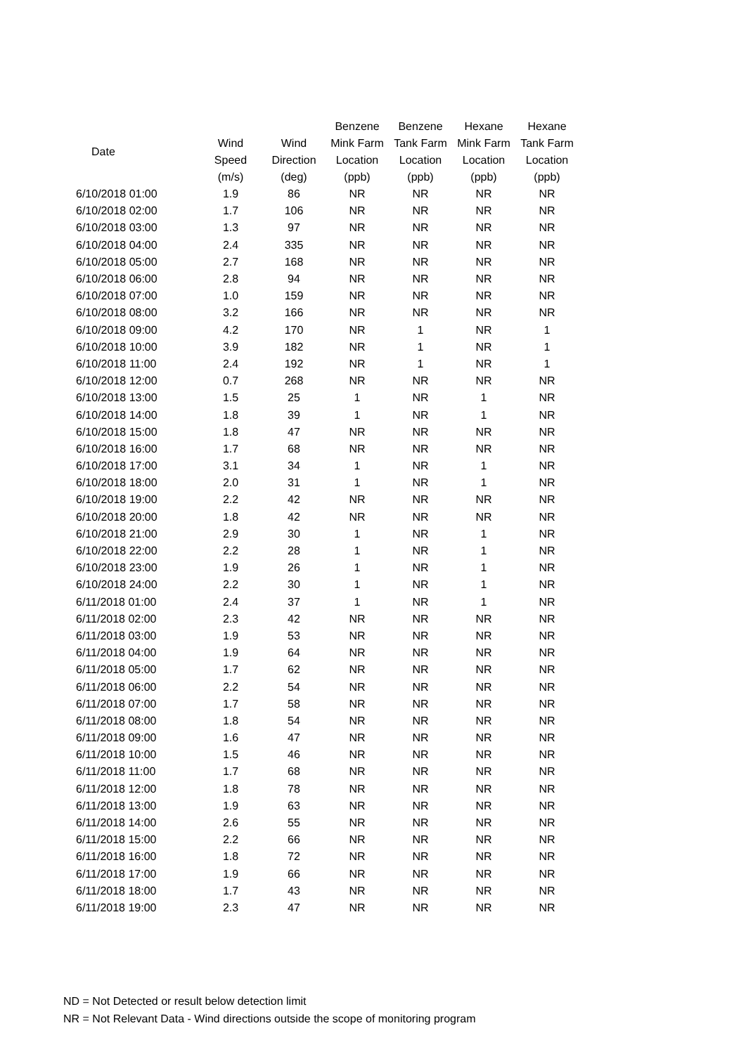| Date | | | Benzene | Benzene | Hexane | Hexane |
| --- | --- | --- | --- | --- | --- | --- |
| | Wind | Wind | Mink Farm | Tank Farm | Mink Farm | Tank Farm |
| | Speed | Direction | Location | Location | Location | Location |
| | (m/s) | (deg) | (ppb) | (ppb) | (ppb) | (ppb) |
| 6/10/2018 01:00 | 1.9 | 86 | NR | NR | NR | NR |
| 6/10/2018 02:00 | 1.7 | 106 | NR | NR | NR | NR |
| 6/10/2018 03:00 | 1.3 | 97 | NR | NR | NR | NR |
| 6/10/2018 04:00 | 2.4 | 335 | NR | NR | NR | NR |
| 6/10/2018 05:00 | 2.7 | 168 | NR | NR | NR | NR |
| 6/10/2018 06:00 | 2.8 | 94 | NR | NR | NR | NR |
| 6/10/2018 07:00 | 1.0 | 159 | NR | NR | NR | NR |
| 6/10/2018 08:00 | 3.2 | 166 | NR | NR | NR | NR |
| 6/10/2018 09:00 | 4.2 | 170 | NR | 1 | NR | 1 |
| 6/10/2018 10:00 | 3.9 | 182 | NR | 1 | NR | 1 |
| 6/10/2018 11:00 | 2.4 | 192 | NR | 1 | NR | 1 |
| 6/10/2018 12:00 | 0.7 | 268 | NR | NR | NR | NR |
| 6/10/2018 13:00 | 1.5 | 25 | 1 | NR | 1 | NR |
| 6/10/2018 14:00 | 1.8 | 39 | 1 | NR | 1 | NR |
| 6/10/2018 15:00 | 1.8 | 47 | NR | NR | NR | NR |
| 6/10/2018 16:00 | 1.7 | 68 | NR | NR | NR | NR |
| 6/10/2018 17:00 | 3.1 | 34 | 1 | NR | 1 | NR |
| 6/10/2018 18:00 | 2.0 | 31 | 1 | NR | 1 | NR |
| 6/10/2018 19:00 | 2.2 | 42 | NR | NR | NR | NR |
| 6/10/2018 20:00 | 1.8 | 42 | NR | NR | NR | NR |
| 6/10/2018 21:00 | 2.9 | 30 | 1 | NR | 1 | NR |
| 6/10/2018 22:00 | 2.2 | 28 | 1 | NR | 1 | NR |
| 6/10/2018 23:00 | 1.9 | 26 | 1 | NR | 1 | NR |
| 6/10/2018 24:00 | 2.2 | 30 | 1 | NR | 1 | NR |
| 6/11/2018 01:00 | 2.4 | 37 | 1 | NR | 1 | NR |
| 6/11/2018 02:00 | 2.3 | 42 | NR | NR | NR | NR |
| 6/11/2018 03:00 | 1.9 | 53 | NR | NR | NR | NR |
| 6/11/2018 04:00 | 1.9 | 64 | NR | NR | NR | NR |
| 6/11/2018 05:00 | 1.7 | 62 | NR | NR | NR | NR |
| 6/11/2018 06:00 | 2.2 | 54 | NR | NR | NR | NR |
| 6/11/2018 07:00 | 1.7 | 58 | NR | NR | NR | NR |
| 6/11/2018 08:00 | 1.8 | 54 | NR | NR | NR | NR |
| 6/11/2018 09:00 | 1.6 | 47 | NR | NR | NR | NR |
| 6/11/2018 10:00 | 1.5 | 46 | NR | NR | NR | NR |
| 6/11/2018 11:00 | 1.7 | 68 | NR | NR | NR | NR |
| 6/11/2018 12:00 | 1.8 | 78 | NR | NR | NR | NR |
| 6/11/2018 13:00 | 1.9 | 63 | NR | NR | NR | NR |
| 6/11/2018 14:00 | 2.6 | 55 | NR | NR | NR | NR |
| 6/11/2018 15:00 | 2.2 | 66 | NR | NR | NR | NR |
| 6/11/2018 16:00 | 1.8 | 72 | NR | NR | NR | NR |
| 6/11/2018 17:00 | 1.9 | 66 | NR | NR | NR | NR |
| 6/11/2018 18:00 | 1.7 | 43 | NR | NR | NR | NR |
| 6/11/2018 19:00 | 2.3 | 47 | NR | NR | NR | NR |
ND = Not Detected or result below detection limit
NR = Not Relevant Data - Wind directions outside the scope of monitoring program